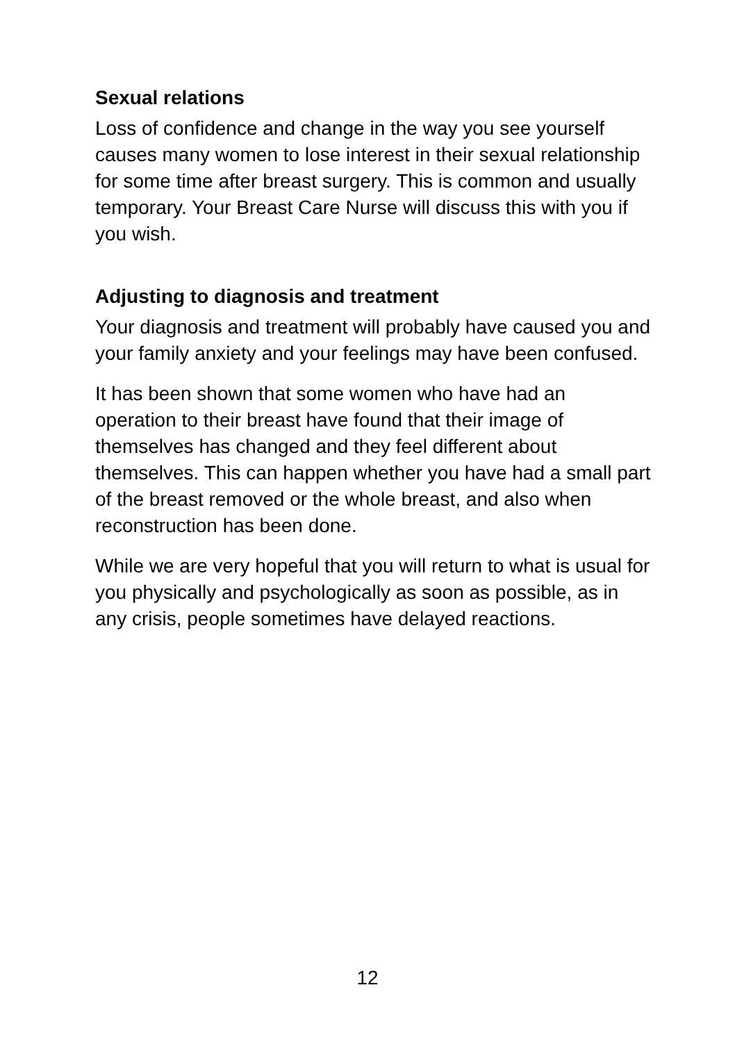Sexual relations
Loss of confidence and change in the way you see yourself causes many women to lose interest in their sexual relationship for some time after breast surgery. This is common and usually temporary. Your Breast Care Nurse will discuss this with you if you wish.
Adjusting to diagnosis and treatment
Your diagnosis and treatment will probably have caused you and your family anxiety and your feelings may have been confused.
It has been shown that some women who have had an operation to their breast have found that their image of themselves has changed and they feel different about themselves. This can happen whether you have had a small part of the breast removed or the whole breast, and also when reconstruction has been done.
While we are very hopeful that you will return to what is usual for you physically and psychologically as soon as possible, as in any crisis, people sometimes have delayed reactions.
12